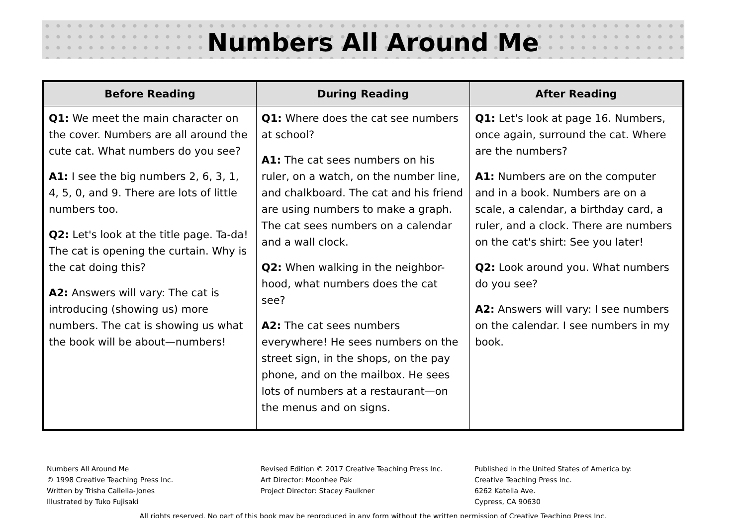Numbers All Around Me
| Before Reading | During Reading | After Reading |
| --- | --- | --- |
| Q1: We meet the main character on the cover. Numbers are all around the cute cat. What numbers do you see? A1: I see the big numbers 2, 6, 3, 1, 4, 5, 0, and 9. There are lots of little numbers too. Q2: Let's look at the title page. Ta-da! The cat is opening the curtain. Why is the cat doing this? A2: Answers will vary: The cat is introducing (showing us) more numbers. The cat is showing us what the book will be about—numbers! | Q1: Where does the cat see numbers at school? A1: The cat sees numbers on his ruler, on a watch, on the number line, and chalkboard. The cat and his friend are using numbers to make a graph. The cat sees numbers on a calendar and a wall clock. Q2: When walking in the neighbor-hood, what numbers does the cat see? A2: The cat sees numbers everywhere! He sees numbers on the street sign, in the shops, on the pay phone, and on the mailbox. He sees lots of numbers at a restaurant—on the menus and on signs. | Q1: Let's look at page 16. Numbers, once again, surround the cat. Where are the numbers? A1: Numbers are on the computer and in a book. Numbers are on a scale, a calendar, a birthday card, a ruler, and a clock. There are numbers on the cat's shirt: See you later! Q2: Look around you. What numbers do you see? A2: Answers will vary: I see numbers on the calendar. I see numbers in my book. |
Numbers All Around Me
© 1998 Creative Teaching Press Inc.
Written by Trisha Callella-Jones
Illustrated by Tuko Fujisaki
Revised Edition © 2017 Creative Teaching Press Inc.
Art Director: Moonhee Pak
Project Director: Stacey Faulkner
Published in the United States of America by:
Creative Teaching Press Inc.
6262 Katella Ave.
Cypress, CA 90630
All rights reserved. No part of this book may be reproduced in any form without the written permission of Creative Teaching Press Inc.